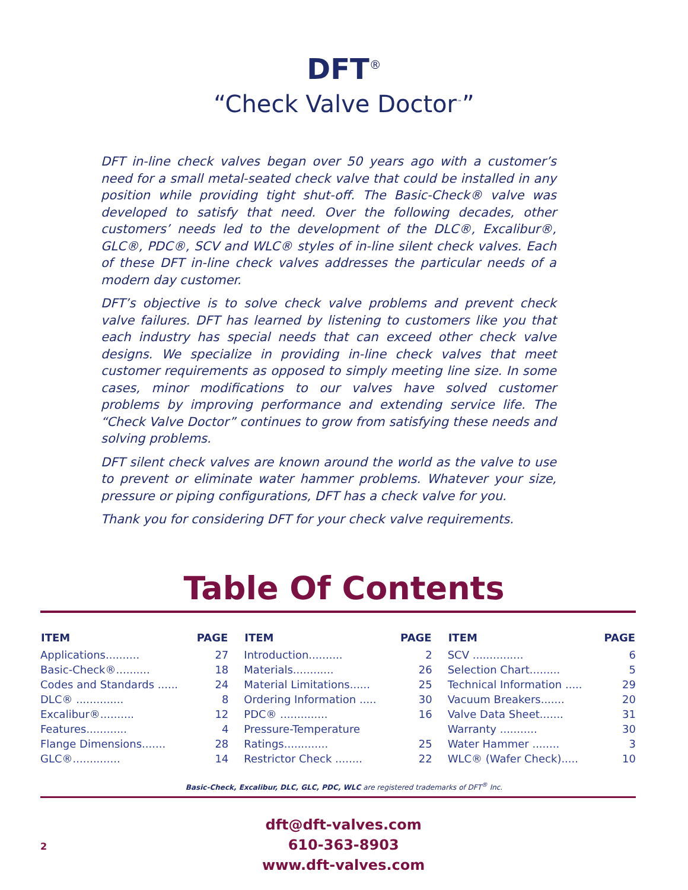DFT<sup>®</sup>
“Check Valve Doctor<sup>™</sup>”
DFT in-line check valves began over 50 years ago with a customer’s need for a small metal-seated check valve that could be installed in any position while providing tight shut-off. The Basic-Check® valve was developed to satisfy that need. Over the following decades, other customers’ needs led to the development of the DLC®, Excalibur®, GLC®, PDC®, SCV and WLC® styles of in-line silent check valves. Each of these DFT in-line check valves addresses the particular needs of a modern day customer.
DFT’s objective is to solve check valve problems and prevent check valve failures. DFT has learned by listening to customers like you that each industry has special needs that can exceed other check valve designs. We specialize in providing in-line check valves that meet customer requirements as opposed to simply meeting line size. In some cases, minor modifications to our valves have solved customer problems by improving performance and extending service life. The “Check Valve Doctor” continues to grow from satisfying these needs and solving problems.
DFT silent check valves are known around the world as the valve to use to prevent or eliminate water hammer problems. Whatever your size, pressure or piping configurations, DFT has a check valve for you.
Thank you for considering DFT for your check valve requirements.
Table Of Contents
| ITEM | PAGE |
| --- | --- |
| Applications.......... | 27 |
| Basic-Check®.......... | 18 |
| Codes and Standards ...... | 24 |
| DLC® .............. | 8 |
| Excalibur®.......... | 12 |
| Features............ | 4 |
| Flange Dimensions....... | 28 |
| GLC®.............. | 14 |
| ITEM | PAGE |
| --- | --- |
| Introduction.......... | 2 |
| Materials............ | 26 |
| Material Limitations...... | 25 |
| Ordering Information ..... | 30 |
| PDC® .............. | 16 |
| Pressure-Temperature | |
| Ratings............. | 25 |
| Restrictor Check ........ | 22 |
| ITEM | PAGE |
| --- | --- |
| SCV ............... | 6 |
| Selection Chart......... | 5 |
| Technical Information ..... | 29 |
| Vacuum Breakers....... | 20 |
| Valve Data Sheet....... | 31 |
| Warranty ........... | 30 |
| Water Hammer ........ | 3 |
| WLC® (Wafer Check)..... | 10 |
Basic-Check, Excalibur, DLC, GLC, PDC, WLC are registered trademarks of DFT<sup>®</sup> Inc.
2
dft@dft-valves.com
610-363-8903
www.dft-valves.com